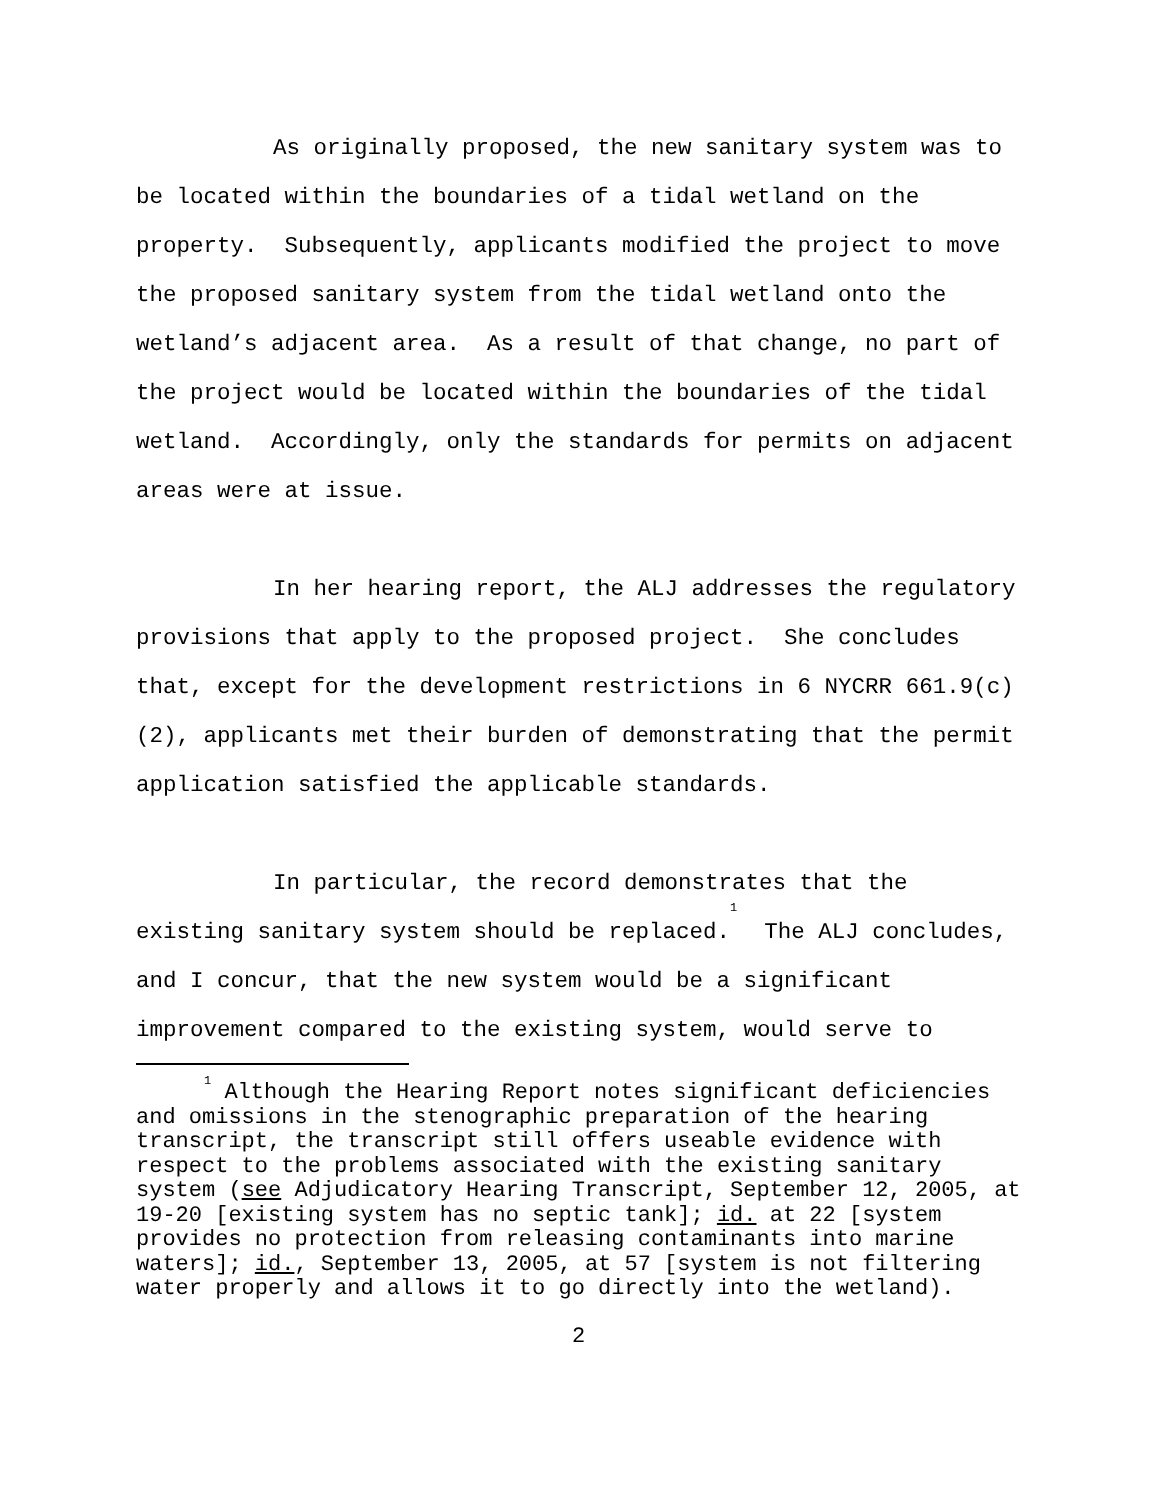As originally proposed, the new sanitary system was to be located within the boundaries of a tidal wetland on the property. Subsequently, applicants modified the project to move the proposed sanitary system from the tidal wetland onto the wetland’s adjacent area. As a result of that change, no part of the project would be located within the boundaries of the tidal wetland. Accordingly, only the standards for permits on adjacent areas were at issue.
In her hearing report, the ALJ addresses the regulatory provisions that apply to the proposed project. She concludes that, except for the development restrictions in 6 NYCRR 661.9(c)(2), applicants met their burden of demonstrating that the permit application satisfied the applicable standards.
In particular, the record demonstrates that the existing sanitary system should be replaced.<sup>1</sup> The ALJ concludes, and I concur, that the new system would be a significant improvement compared to the existing system, would serve to
<sup>1</sup> Although the Hearing Report notes significant deficiencies and omissions in the stenographic preparation of the hearing transcript, the transcript still offers useable evidence with respect to the problems associated with the existing sanitary system (see Adjudicatory Hearing Transcript, September 12, 2005, at 19-20 [existing system has no septic tank]; id. at 22 [system provides no protection from releasing contaminants into marine waters]; id., September 13, 2005, at 57 [system is not filtering water properly and allows it to go directly into the wetland).
2